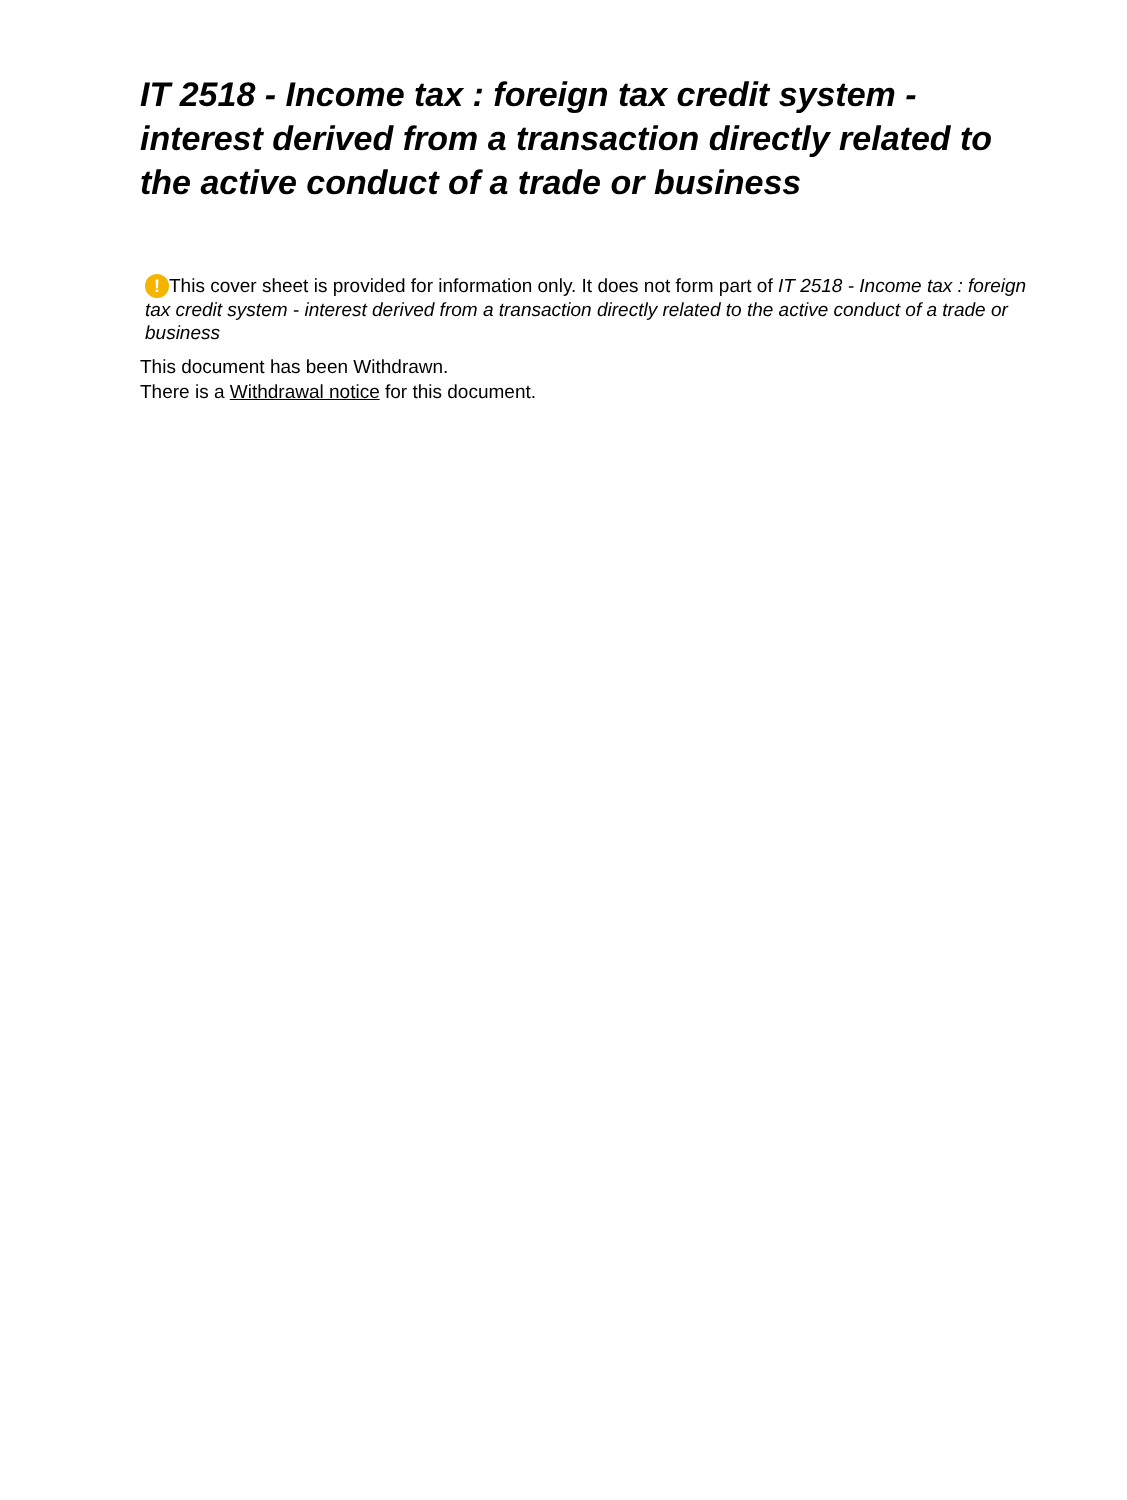IT 2518 - Income tax : foreign tax credit system - interest derived from a transaction directly related to the active conduct of a trade or business
! This cover sheet is provided for information only. It does not form part of IT 2518 - Income tax : foreign tax credit system - interest derived from a transaction directly related to the active conduct of a trade or business
This document has been Withdrawn.
There is a Withdrawal notice for this document.